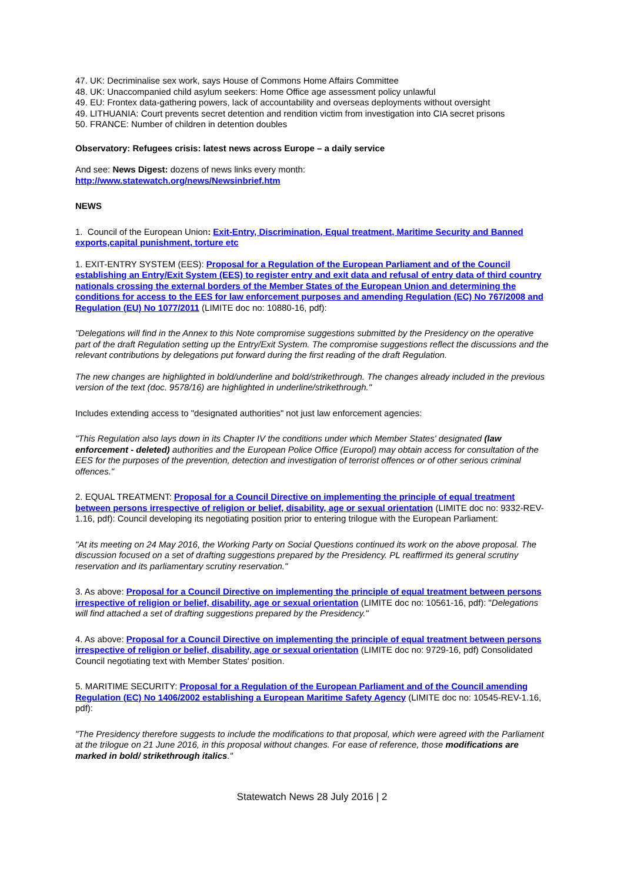47. UK: Decriminalise sex work, says House of Commons Home Affairs Committee
48. UK: Unaccompanied child asylum seekers: Home Office age assessment policy unlawful
49. EU: Frontex data-gathering powers, lack of accountability and overseas deployments without oversight
49. LITHUANIA: Court prevents secret detention and rendition victim from investigation into CIA secret prisons
50. FRANCE: Number of children in detention doubles
Observatory: Refugees crisis: latest news across Europe – a daily service
And see: News Digest: dozens of news links every month:
http://www.statewatch.org/news/Newsinbrief.htm
NEWS
1. Council of the European Union: Exit-Entry, Discrimination, Equal treatment, Maritime Security and Banned exports,capital punishment, torture etc
1. EXIT-ENTRY SYSTEM (EES): Proposal for a Regulation of the European Parliament and of the Council establishing an Entry/Exit System (EES) to register entry and exit data and refusal of entry data of third country nationals crossing the external borders of the Member States of the European Union and determining the conditions for access to the EES for law enforcement purposes and amending Regulation (EC) No 767/2008 and Regulation (EU) No 1077/2011 (LIMITE doc no: 10880-16, pdf):
"Delegations will find in the Annex to this Note compromise suggestions submitted by the Presidency on the operative part of the draft Regulation setting up the Entry/Exit System. The compromise suggestions reflect the discussions and the relevant contributions by delegations put forward during the first reading of the draft Regulation.
The new changes are highlighted in bold/underline and bold/strikethrough. The changes already included in the previous version of the text (doc. 9578/16) are highlighted in underline/strikethrough."
Includes extending access to "designated authorities" not just law enforcement agencies:
"This Regulation also lays down in its Chapter IV the conditions under which Member States' designated (law enforcement - deleted) authorities and the European Police Office (Europol) may obtain access for consultation of the EES for the purposes of the prevention, detection and investigation of terrorist offences or of other serious criminal offences."
2. EQUAL TREATMENT: Proposal for a Council Directive on implementing the principle of equal treatment between persons irrespective of religion or belief, disability, age or sexual orientation (LIMITE doc no: 9332-REV-1.16, pdf): Council developing its negotiating position prior to entering trilogue with the European Parliament:
"At its meeting on 24 May 2016, the Working Party on Social Questions continued its work on the above proposal. The discussion focused on a set of drafting suggestions prepared by the Presidency. PL reaffirmed its general scrutiny reservation and its parliamentary scrutiny reservation."
3. As above: Proposal for a Council Directive on implementing the principle of equal treatment between persons irrespective of religion or belief, disability, age or sexual orientation (LIMITE doc no: 10561-16, pdf): "Delegations will find attached a set of drafting suggestions prepared by the Presidency."
4. As above: Proposal for a Council Directive on implementing the principle of equal treatment between persons irrespective of religion or belief, disability, age or sexual orientation (LIMITE doc no: 9729-16, pdf) Consolidated Council negotiating text with Member States' position.
5. MARITIME SECURITY: Proposal for a Regulation of the European Parliament and of the Council amending Regulation (EC) No 1406/2002 establishing a European Maritime Safety Agency (LIMITE doc no: 10545-REV-1.16, pdf):
"The Presidency therefore suggests to include the modifications to that proposal, which were agreed with the Parliament at the trilogue on 21 June 2016, in this proposal without changes. For ease of reference, those modifications are marked in bold/ strikethrough italics."
Statewatch News 28 July 2016 | 2